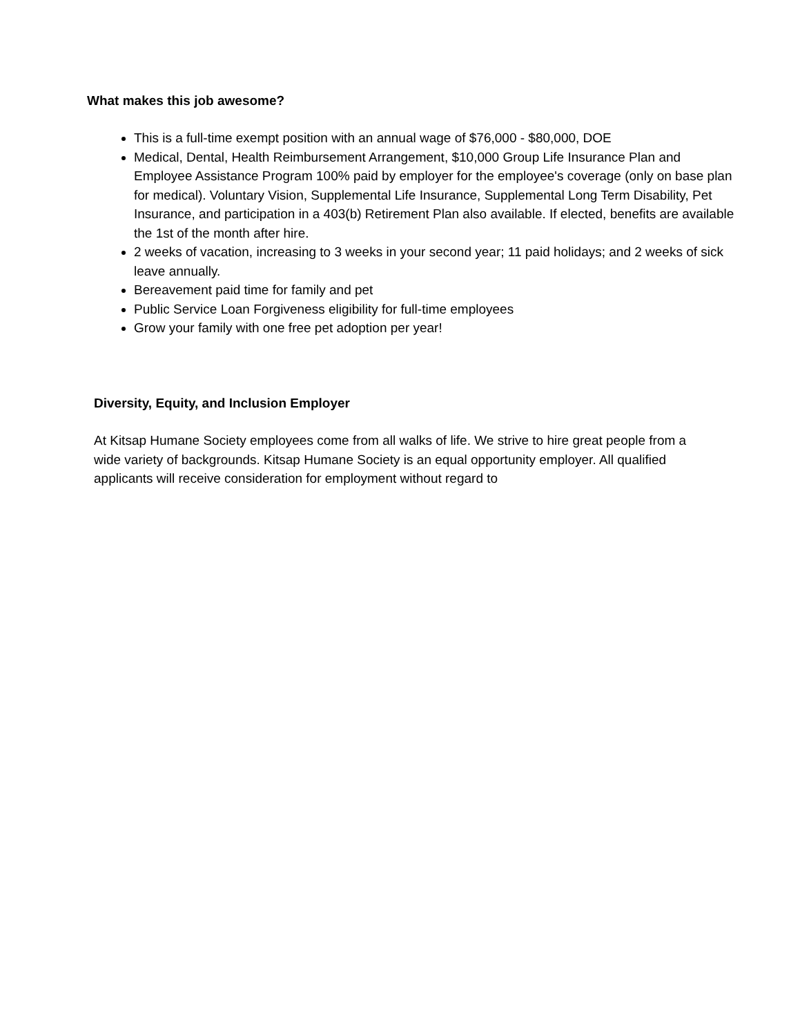What makes this job awesome?
This is a full-time exempt position with an annual wage of $76,000 - $80,000, DOE
Medical, Dental, Health Reimbursement Arrangement, $10,000 Group Life Insurance Plan and Employee Assistance Program 100% paid by employer for the employee's coverage (only on base plan for medical). Voluntary Vision, Supplemental Life Insurance, Supplemental Long Term Disability, Pet Insurance, and participation in a 403(b) Retirement Plan also available. If elected, benefits are available the 1st of the month after hire.
2 weeks of vacation, increasing to 3 weeks in your second year; 11 paid holidays; and 2 weeks of sick leave annually.
Bereavement paid time for family and pet
Public Service Loan Forgiveness eligibility for full-time employees
Grow your family with one free pet adoption per year!
Diversity, Equity, and Inclusion Employer
At Kitsap Humane Society employees come from all walks of life. We strive to hire great people from a wide variety of backgrounds. Kitsap Humane Society is an equal opportunity employer. All qualified applicants will receive consideration for employment without regard to